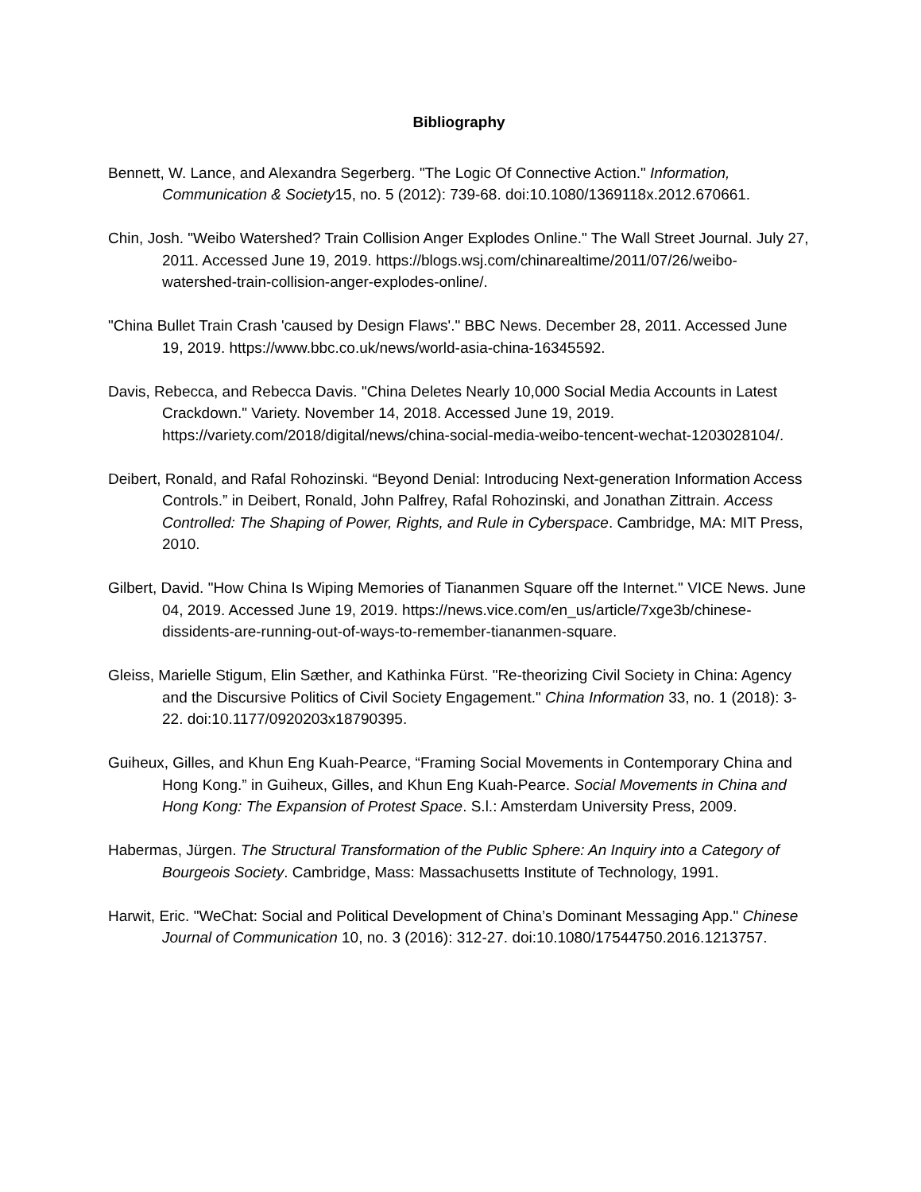Bibliography
Bennett, W. Lance, and Alexandra Segerberg. "The Logic Of Connective Action." Information, Communication & Society15, no. 5 (2012): 739-68. doi:10.1080/1369118x.2012.670661.
Chin, Josh. "Weibo Watershed? Train Collision Anger Explodes Online." The Wall Street Journal. July 27, 2011. Accessed June 19, 2019. https://blogs.wsj.com/chinarealtime/2011/07/26/weibo-watershed-train-collision-anger-explodes-online/.
"China Bullet Train Crash 'caused by Design Flaws'." BBC News. December 28, 2011. Accessed June 19, 2019. https://www.bbc.co.uk/news/world-asia-china-16345592.
Davis, Rebecca, and Rebecca Davis. "China Deletes Nearly 10,000 Social Media Accounts in Latest Crackdown." Variety. November 14, 2018. Accessed June 19, 2019. https://variety.com/2018/digital/news/china-social-media-weibo-tencent-wechat-1203028104/.
Deibert, Ronald, and Rafal Rohozinski. “Beyond Denial: Introducing Next-generation Information Access Controls.” in Deibert, Ronald, John Palfrey, Rafal Rohozinski, and Jonathan Zittrain. Access Controlled: The Shaping of Power, Rights, and Rule in Cyberspace. Cambridge, MA: MIT Press, 2010.
Gilbert, David. "How China Is Wiping Memories of Tiananmen Square off the Internet." VICE News. June 04, 2019. Accessed June 19, 2019. https://news.vice.com/en_us/article/7xge3b/chinese-dissidents-are-running-out-of-ways-to-remember-tiananmen-square.
Gleiss, Marielle Stigum, Elin Sæther, and Kathinka Fürst. "Re-theorizing Civil Society in China: Agency and the Discursive Politics of Civil Society Engagement." China Information 33, no. 1 (2018): 3-22. doi:10.1177/0920203x18790395.
Guiheux, Gilles, and Khun Eng Kuah-Pearce, “Framing Social Movements in Contemporary China and Hong Kong.” in Guiheux, Gilles, and Khun Eng Kuah-Pearce. Social Movements in China and Hong Kong: The Expansion of Protest Space. S.l.: Amsterdam University Press, 2009.
Habermas, Jürgen. The Structural Transformation of the Public Sphere: An Inquiry into a Category of Bourgeois Society. Cambridge, Mass: Massachusetts Institute of Technology, 1991.
Harwit, Eric. "WeChat: Social and Political Development of China’s Dominant Messaging App." Chinese Journal of Communication 10, no. 3 (2016): 312-27. doi:10.1080/17544750.2016.1213757.